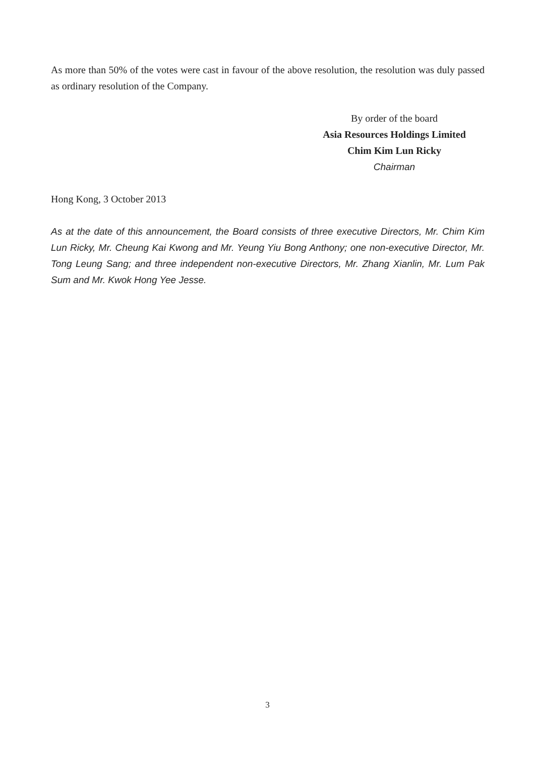As more than 50% of the votes were cast in favour of the above resolution, the resolution was duly passed as ordinary resolution of the Company.
By order of the board
Asia Resources Holdings Limited
Chim Kim Lun Ricky
Chairman
Hong Kong, 3 October 2013
As at the date of this announcement, the Board consists of three executive Directors, Mr. Chim Kim Lun Ricky, Mr. Cheung Kai Kwong and Mr. Yeung Yiu Bong Anthony; one non-executive Director, Mr. Tong Leung Sang; and three independent non-executive Directors, Mr. Zhang Xianlin, Mr. Lum Pak Sum and Mr. Kwok Hong Yee Jesse.
3